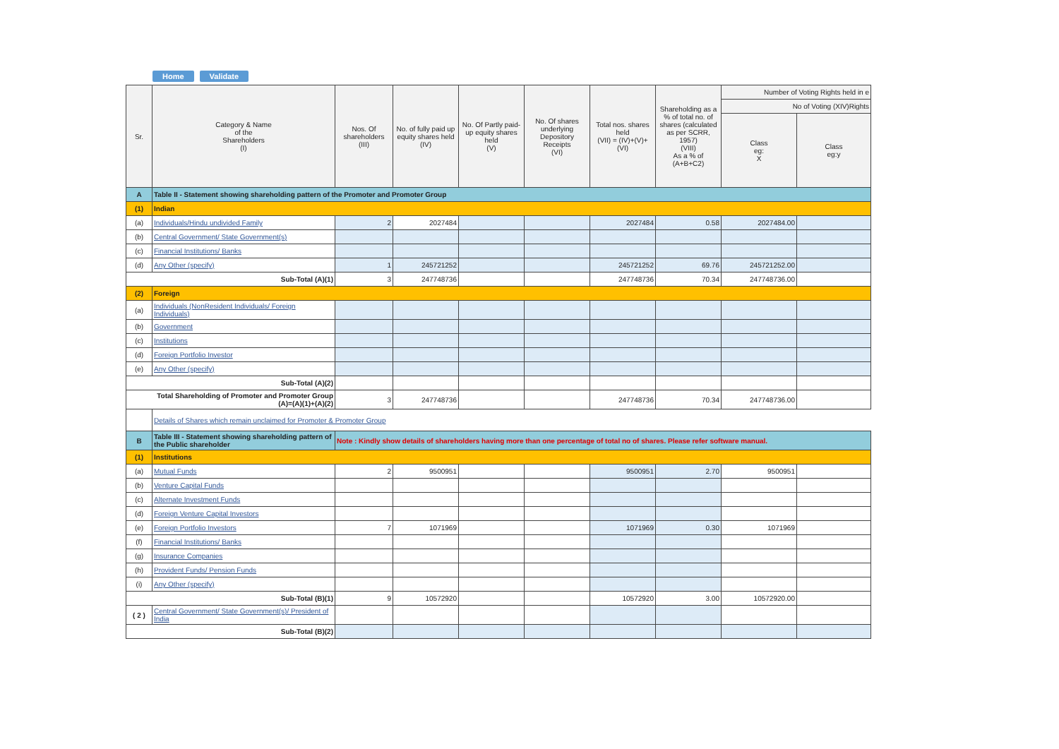Home Validate
| Sr. | Category & Name of the Shareholders (I) | Nos. Of shareholders (III) | No. of fully paid up equity shares held (IV) | No. Of Partly paid-up equity shares held (V) | No. Of shares underlying Depository Receipts (VI) | Total nos. shares held (VII) = (IV)+(V)+ (VI) | Shareholding as a % of total no. of shares (calculated as per SCRR, 1957) (VIII) As a % of (A+B+C2) | Number of Voting Rights held in e | |
| --- | --- | --- | --- | --- | --- | --- | --- | --- | --- |
| | | | | | | | | No of Voting (XIV)Rights | |
| | | | | | | | | Class eg: X | Class eg:y |
| A | Table II - Statement showing shareholding pattern of the Promoter and Promoter Group | | | | | | | | |
| (1) | Indian | | | | | | | | |
| (a) | Individuals/Hindu undivided Family | 2 | 2027484 | | | 2027484 | 0.58 | 2027484.00 | |
| (b) | Central Government/ State Government(s) | | | | | | | | |
| (c) | Financial Institutions/ Banks | | | | | | | | |
| (d) | Any Other (specify) | 1 | 245721252 | | | 245721252 | 69.76 | 245721252.00 | |
| Sub-Total (A)(1) | | 3 | 247748736 | | | 247748736 | 70.34 | 247748736.00 | |
| (2) | Foreign | | | | | | | | |
| (a) | Individuals (NonResident Individuals/ Foreign Individuals) | | | | | | | | |
| (b) | Government | | | | | | | | |
| (c) | Institutions | | | | | | | | |
| (d) | Foreign Portfolio Investor | | | | | | | | |
| (e) | Any Other (specify) | | | | | | | | |
| Sub-Total (A)(2) | | | | | | | | | |
| Total Shareholding of Promoter and Promoter Group (A)=(A)(1)+(A)(2) | | 3 | 247748736 | | | 247748736 | 70.34 | 247748736.00 | |
| | Details of Shares which remain unclaimed for Promoter & Promoter Group | | | | | | | | |
| B | Table III - Statement showing shareholding pattern of the Public shareholder | Note : Kindly show details of shareholders having more than one percentage of total no of shares. Please refer software manual. | | | | | | | |
| (1) | Institutions | | | | | | | | |
| (a) | Mutual Funds | 2 | 9500951 | | | 9500951 | 2.70 | 9500951 | |
| (b) | Venture Capital Funds | | | | | | | | |
| (c) | Alternate Investment Funds | | | | | | | | |
| (d) | Foreign Venture Capital Investors | | | | | | | | |
| (e) | Foreign Portfolio Investors | 7 | 1071969 | | | 1071969 | 0.30 | 1071969 | |
| (f) | Financial Institutions/ Banks | | | | | | | | |
| (g) | Insurance Companies | | | | | | | | |
| (h) | Provident Funds/ Pension Funds | | | | | | | | |
| (i) | Any Other (specify) | | | | | | | | |
| Sub-Total (B)(1) | | 9 | 10572920 | | | 10572920 | 3.00 | 10572920.00 | |
| ( 2 ) | Central Government/ State Government(s)/ President of India | | | | | | | | |
| Sub-Total (B)(2) | | | | | | | | | |